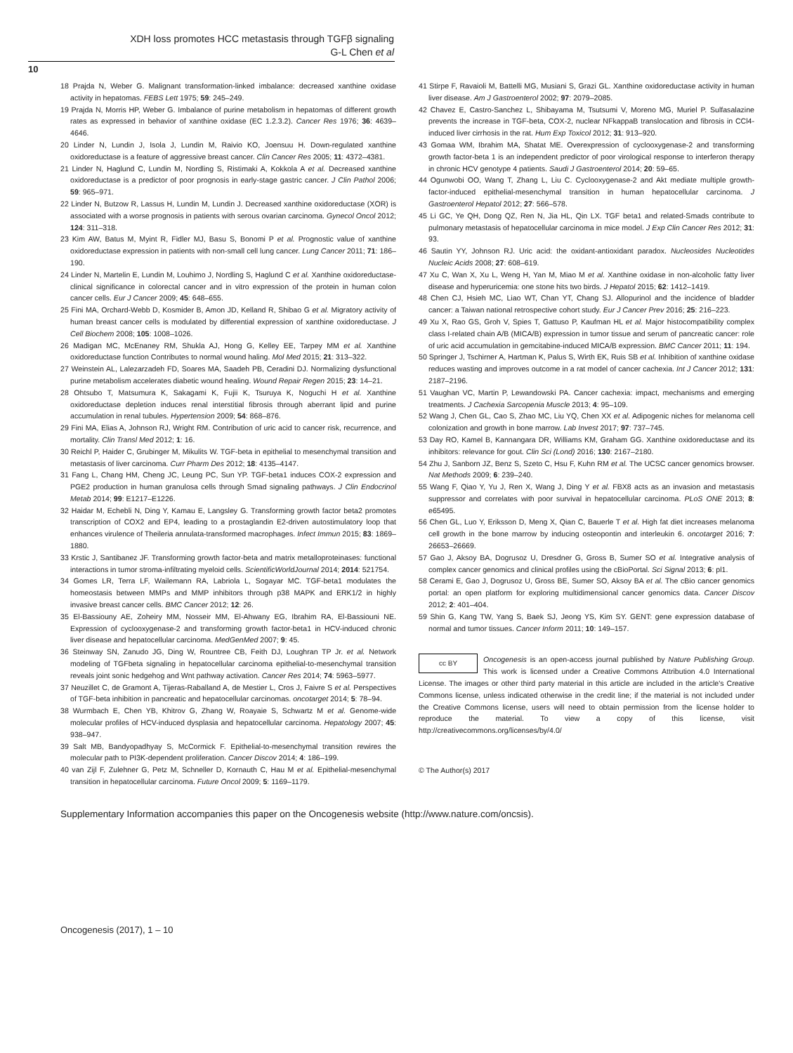XDH loss promotes HCC metastasis through TGFβ signaling
G-L Chen et al
10
18 Prajda N, Weber G. Malignant transformation-linked imbalance: decreased xanthine oxidase activity in hepatomas. FEBS Lett 1975; 59: 245–249.
19 Prajda N, Morris HP, Weber G. Imbalance of purine metabolism in hepatomas of different growth rates as expressed in behavior of xanthine oxidase (EC 1.2.3.2). Cancer Res 1976; 36: 4639–4646.
20 Linder N, Lundin J, Isola J, Lundin M, Raivio KO, Joensuu H. Down-regulated xanthine oxidoreductase is a feature of aggressive breast cancer. Clin Cancer Res 2005; 11: 4372–4381.
21 Linder N, Haglund C, Lundin M, Nordling S, Ristimaki A, Kokkola A et al. Decreased xanthine oxidoreductase is a predictor of poor prognosis in early-stage gastric cancer. J Clin Pathol 2006; 59: 965–971.
22 Linder N, Butzow R, Lassus H, Lundin M, Lundin J. Decreased xanthine oxidoreductase (XOR) is associated with a worse prognosis in patients with serous ovarian carcinoma. Gynecol Oncol 2012; 124: 311–318.
23 Kim AW, Batus M, Myint R, Fidler MJ, Basu S, Bonomi P et al. Prognostic value of xanthine oxidoreductase expression in patients with non-small cell lung cancer. Lung Cancer 2011; 71: 186–190.
24 Linder N, Martelin E, Lundin M, Louhimo J, Nordling S, Haglund C et al. Xanthine oxidoreductase-clinical significance in colorectal cancer and in vitro expression of the protein in human colon cancer cells. Eur J Cancer 2009; 45: 648–655.
25 Fini MA, Orchard-Webb D, Kosmider B, Amon JD, Kelland R, Shibao G et al. Migratory activity of human breast cancer cells is modulated by differential expression of xanthine oxidoreductase. J Cell Biochem 2008; 105: 1008–1026.
26 Madigan MC, McEnaney RM, Shukla AJ, Hong G, Kelley EE, Tarpey MM et al. Xanthine oxidoreductase function Contributes to normal wound haling. Mol Med 2015; 21: 313–322.
27 Weinstein AL, Lalezarzadeh FD, Soares MA, Saadeh PB, Ceradini DJ. Normalizing dysfunctional purine metabolism accelerates diabetic wound healing. Wound Repair Regen 2015; 23: 14–21.
28 Ohtsubo T, Matsumura K, Sakagami K, Fujii K, Tsuruya K, Noguchi H et al. Xanthine oxidoreductase depletion induces renal interstitial fibrosis through aberrant lipid and purine accumulation in renal tubules. Hypertension 2009; 54: 868–876.
29 Fini MA, Elias A, Johnson RJ, Wright RM. Contribution of uric acid to cancer risk, recurrence, and mortality. Clin Transl Med 2012; 1: 16.
30 Reichl P, Haider C, Grubinger M, Mikulits W. TGF-beta in epithelial to mesenchymal transition and metastasis of liver carcinoma. Curr Pharm Des 2012; 18: 4135–4147.
31 Fang L, Chang HM, Cheng JC, Leung PC, Sun YP. TGF-beta1 induces COX-2 expression and PGE2 production in human granulosa cells through Smad signaling pathways. J Clin Endocrinol Metab 2014; 99: E1217–E1226.
32 Haidar M, Echebli N, Ding Y, Kamau E, Langsley G. Transforming growth factor beta2 promotes transcription of COX2 and EP4, leading to a prostaglandin E2-driven autostimulatory loop that enhances virulence of Theileria annulata-transformed macrophages. Infect Immun 2015; 83: 1869–1880.
33 Krstic J, Santibanez JF. Transforming growth factor-beta and matrix metalloproteinases: functional interactions in tumor stroma-infiltrating myeloid cells. ScientificWorldJournal 2014; 2014: 521754.
34 Gomes LR, Terra LF, Wailemann RA, Labriola L, Sogayar MC. TGF-beta1 modulates the homeostasis between MMPs and MMP inhibitors through p38 MAPK and ERK1/2 in highly invasive breast cancer cells. BMC Cancer 2012; 12: 26.
35 El-Bassiouny AE, Zoheiry MM, Nosseir MM, El-Ahwany EG, Ibrahim RA, El-Bassiouni NE. Expression of cyclooxygenase-2 and transforming growth factor-beta1 in HCV-induced chronic liver disease and hepatocellular carcinoma. MedGenMed 2007; 9: 45.
36 Steinway SN, Zanudo JG, Ding W, Rountree CB, Feith DJ, Loughran TP Jr. et al. Network modeling of TGFbeta signaling in hepatocellular carcinoma epithelial-to-mesenchymal transition reveals joint sonic hedgehog and Wnt pathway activation. Cancer Res 2014; 74: 5963–5977.
37 Neuzillet C, de Gramont A, Tijeras-Raballand A, de Mestier L, Cros J, Faivre S et al. Perspectives of TGF-beta inhibition in pancreatic and hepatocellular carcinomas. oncotarget 2014; 5: 78–94.
38 Wurmbach E, Chen YB, Khitrov G, Zhang W, Roayaie S, Schwartz M et al. Genome-wide molecular profiles of HCV-induced dysplasia and hepatocellular carcinoma. Hepatology 2007; 45: 938–947.
39 Salt MB, Bandyopadhyay S, McCormick F. Epithelial-to-mesenchymal transition rewires the molecular path to PI3K-dependent proliferation. Cancer Discov 2014; 4: 186–199.
40 van Zijl F, Zulehner G, Petz M, Schneller D, Kornauth C, Hau M et al. Epithelial-mesenchymal transition in hepatocellular carcinoma. Future Oncol 2009; 5: 1169–1179.
41 Stirpe F, Ravaioli M, Battelli MG, Musiani S, Grazi GL. Xanthine oxidoreductase activity in human liver disease. Am J Gastroenterol 2002; 97: 2079–2085.
42 Chavez E, Castro-Sanchez L, Shibayama M, Tsutsumi V, Moreno MG, Muriel P. Sulfasalazine prevents the increase in TGF-beta, COX-2, nuclear NFkappaB translocation and fibrosis in CCl4-induced liver cirrhosis in the rat. Hum Exp Toxicol 2012; 31: 913–920.
43 Gomaa WM, Ibrahim MA, Shatat ME. Overexpression of cyclooxygenase-2 and transforming growth factor-beta 1 is an independent predictor of poor virological response to interferon therapy in chronic HCV genotype 4 patients. Saudi J Gastroenterol 2014; 20: 59–65.
44 Ogunwobi OO, Wang T, Zhang L, Liu C. Cyclooxygenase-2 and Akt mediate multiple growth-factor-induced epithelial-mesenchymal transition in human hepatocellular carcinoma. J Gastroenterol Hepatol 2012; 27: 566–578.
45 Li GC, Ye QH, Dong QZ, Ren N, Jia HL, Qin LX. TGF beta1 and related-Smads contribute to pulmonary metastasis of hepatocellular carcinoma in mice model. J Exp Clin Cancer Res 2012; 31: 93.
46 Sautin YY, Johnson RJ. Uric acid: the oxidant-antioxidant paradox. Nucleosides Nucleotides Nucleic Acids 2008; 27: 608–619.
47 Xu C, Wan X, Xu L, Weng H, Yan M, Miao M et al. Xanthine oxidase in non-alcoholic fatty liver disease and hyperuricemia: one stone hits two birds. J Hepatol 2015; 62: 1412–1419.
48 Chen CJ, Hsieh MC, Liao WT, Chan YT, Chang SJ. Allopurinol and the incidence of bladder cancer: a Taiwan national retrospective cohort study. Eur J Cancer Prev 2016; 25: 216–223.
49 Xu X, Rao GS, Groh V, Spies T, Gattuso P, Kaufman HL et al. Major histocompatibility complex class I-related chain A/B (MICA/B) expression in tumor tissue and serum of pancreatic cancer: role of uric acid accumulation in gemcitabine-induced MICA/B expression. BMC Cancer 2011; 11: 194.
50 Springer J, Tschirner A, Hartman K, Palus S, Wirth EK, Ruis SB et al. Inhibition of xanthine oxidase reduces wasting and improves outcome in a rat model of cancer cachexia. Int J Cancer 2012; 131: 2187–2196.
51 Vaughan VC, Martin P, Lewandowski PA. Cancer cachexia: impact, mechanisms and emerging treatments. J Cachexia Sarcopenia Muscle 2013; 4: 95–109.
52 Wang J, Chen GL, Cao S, Zhao MC, Liu YQ, Chen XX et al. Adipogenic niches for melanoma cell colonization and growth in bone marrow. Lab Invest 2017; 97: 737–745.
53 Day RO, Kamel B, Kannangara DR, Williams KM, Graham GG. Xanthine oxidoreductase and its inhibitors: relevance for gout. Clin Sci (Lond) 2016; 130: 2167–2180.
54 Zhu J, Sanborn JZ, Benz S, Szeto C, Hsu F, Kuhn RM et al. The UCSC cancer genomics browser. Nat Methods 2009; 6: 239–240.
55 Wang F, Qiao Y, Yu J, Ren X, Wang J, Ding Y et al. FBX8 acts as an invasion and metastasis suppressor and correlates with poor survival in hepatocellular carcinoma. PLoS ONE 2013; 8: e65495.
56 Chen GL, Luo Y, Eriksson D, Meng X, Qian C, Bauerle T et al. High fat diet increases melanoma cell growth in the bone marrow by inducing osteopontin and interleukin 6. oncotarget 2016; 7: 26653–26669.
57 Gao J, Aksoy BA, Dogrusoz U, Dresdner G, Gross B, Sumer SO et al. Integrative analysis of complex cancer genomics and clinical profiles using the cBioPortal. Sci Signal 2013; 6: pl1.
58 Cerami E, Gao J, Dogrusoz U, Gross BE, Sumer SO, Aksoy BA et al. The cBio cancer genomics portal: an open platform for exploring multidimensional cancer genomics data. Cancer Discov 2012; 2: 401–404.
59 Shin G, Kang TW, Yang S, Baek SJ, Jeong YS, Kim SY. GENT: gene expression database of normal and tumor tissues. Cancer Inform 2011; 10: 149–157.
cc BY Oncogenesis is an open-access journal published by Nature Publishing Group. This work is licensed under a Creative Commons Attribution 4.0 International License. The images or other third party material in this article are included in the article's Creative Commons license, unless indicated otherwise in the credit line; if the material is not included under the Creative Commons license, users will need to obtain permission from the license holder to reproduce the material. To view a copy of this license, visit http://creativecommons.org/licenses/by/4.0/
© The Author(s) 2017
Supplementary Information accompanies this paper on the Oncogenesis website (http://www.nature.com/oncsis).
Oncogenesis (2017), 1 – 10